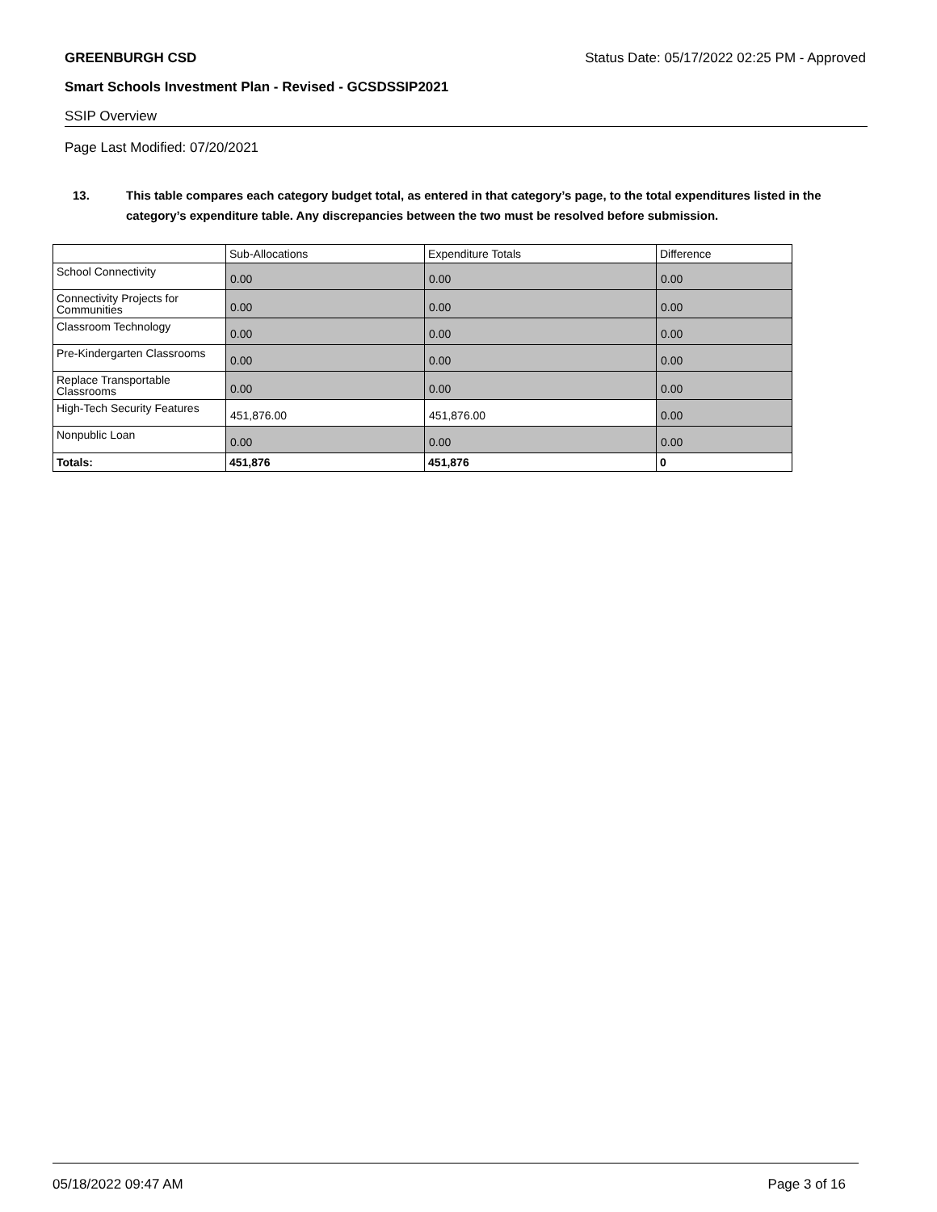GREENBURGH CSD Status Date: 05/17/2022 02:25 PM - Approved
Smart Schools Investment Plan - Revised - GCSDSSIP2021
SSIP Overview
Page Last Modified: 07/20/2021
13. This table compares each category budget total, as entered in that category’s page, to the total expenditures listed in the category’s expenditure table. Any discrepancies between the two must be resolved before submission.
| | Sub-Allocations | Expenditure Totals | Difference |
| School Connectivity | 0.00 | 0.00 | 0.00 |
| Connectivity Projects for Communities | 0.00 | 0.00 | 0.00 |
| Classroom Technology | 0.00 | 0.00 | 0.00 |
| Pre-Kindergarten Classrooms | 0.00 | 0.00 | 0.00 |
| Replace Transportable Classrooms | 0.00 | 0.00 | 0.00 |
| High-Tech Security Features | 451,876.00 | 451,876.00 | 0.00 |
| Nonpublic Loan | 0.00 | 0.00 | 0.00 |
| Totals: | 451,876 | 451,876 | 0 |
05/18/2022 09:47 AM Page 3 of 16